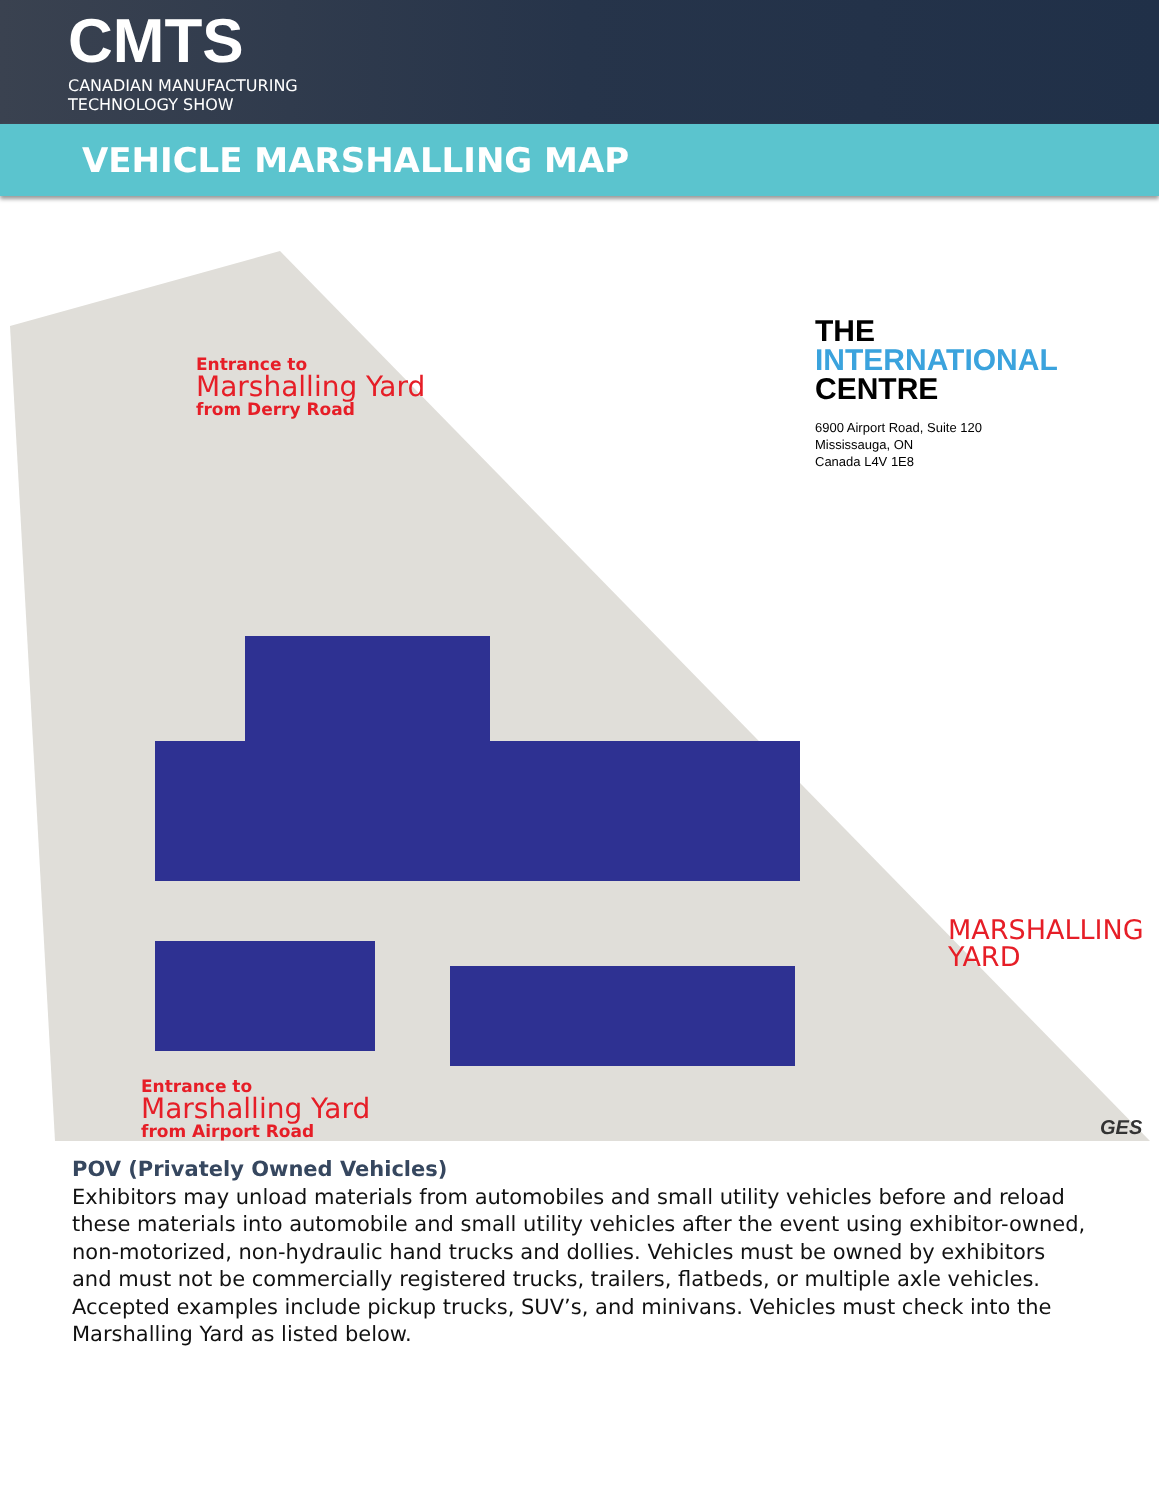CMTS
CANADIAN MANUFACTURING
TECHNOLOGY SHOW
VEHICLE MARSHALLING MAP
Entrance to
Marshalling Yard
from Derry Road
THE
INTERNATIONAL
CENTRE
6900 Airport Road, Suite 120
Mississauga, ON
Canada L4V 1E8
MARSHALLING
YARD
Entrance to
Marshalling Yard
from Airport Road
GES
POV (Privately Owned Vehicles)
Exhibitors may unload materials from automobiles and small utility vehicles before and reload these materials into automobile and small utility vehicles after the event using exhibitor-owned, non-motorized, non-hydraulic hand trucks and dollies. Vehicles must be owned by exhibitors and must not be commercially registered trucks, trailers, flatbeds, or multiple axle vehicles. Accepted examples include pickup trucks, SUV’s, and minivans. Vehicles must check into the Marshalling Yard as listed below.